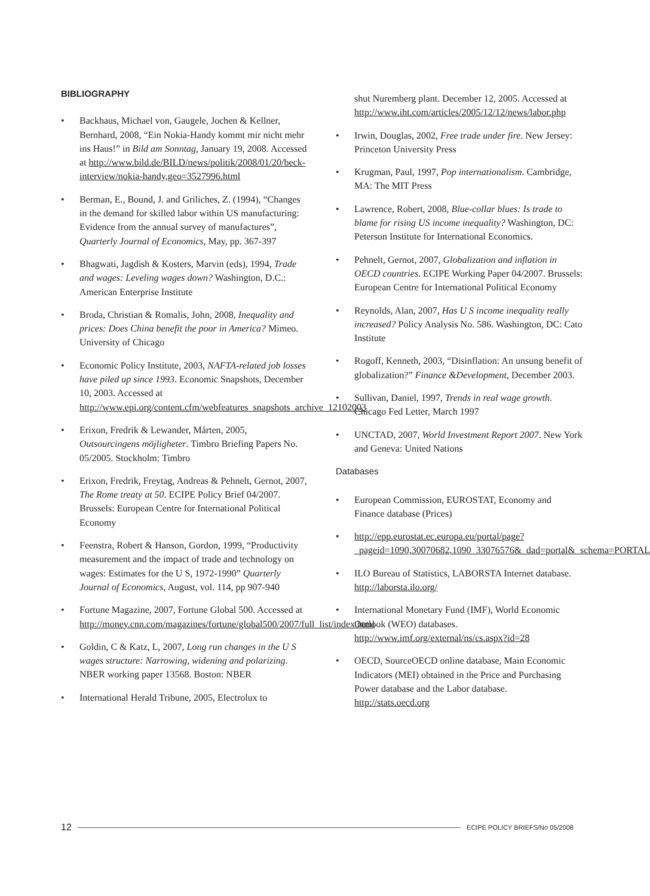BIBLIOGRAPHY
• Backhaus, Michael von, Gaugele, Jochen & Kellner, Bernhard, 2008, “Ein Nokia-Handy kommt mir nicht mehr ins Haus!” in Bild am Sonntag, January 19, 2008. Accessed at http://www.bild.de/BILD/news/politik/2008/01/20/beck-interview/nokia-handy,geo=3527996.html
• Berman, E., Bound, J. and Griliches, Z. (1994), “Changes in the demand for skilled labor within US manufacturing: Evidence from the annual survey of manufactures”, Quarterly Journal of Economics, May, pp. 367-397
• Bhagwati, Jagdish & Kosters, Marvin (eds), 1994, Trade and wages: Leveling wages down? Washington, D.C.: American Enterprise Institute
• Broda, Christian & Romalis, John, 2008, Inequality and prices: Does China benefit the poor in America? Mimeo. University of Chicago
• Economic Policy Institute, 2003, NAFTA-related job losses have piled up since 1993. Economic Snapshots, December 10, 2003. Accessed at http://www.epi.org/content.cfm/webfeatures_snapshots_archive_12102003
• Erixon, Fredrik & Lewander, Mårten, 2005, Outsourcingens möjligheter. Timbro Briefing Papers No. 05/2005. Stockholm: Timbro
• Erixon, Fredrik, Freytag, Andreas & Pehnelt, Gernot, 2007, The Rome treaty at 50. ECIPE Policy Brief 04/2007. Brussels: European Centre for International Political Economy
• Feenstra, Robert & Hanson, Gordon, 1999, “Productivity measurement and the impact of trade and technology on wages: Estimates for the U S, 1972-1990” Quarterly Journal of Economics, August, vol. 114, pp 907-940
• Fortune Magazine, 2007, Fortune Global 500. Accessed at http://money.cnn.com/magazines/fortune/global500/2007/full_list/index.html
• Goldin, C & Katz, L, 2007, Long run changes in the U S wages structure: Narrowing, widening and polarizing. NBER working paper 13568. Boston: NBER
• International Herald Tribune, 2005, Electrolux to
shut Nuremberg plant. December 12, 2005. Accessed at http://www.iht.com/articles/2005/12/12/news/labor.php
• Irwin, Douglas, 2002, Free trade under fire. New Jersey: Princeton University Press
• Krugman, Paul, 1997, Pop internationalism. Cambridge, MA: The MIT Press
• Lawrence, Robert, 2008, Blue-collar blues: Is trade to blame for rising US income inequality? Washington, DC: Peterson Institute for International Economics.
• Pehnelt, Gernot, 2007, Globalization and inflation in OECD countries. ECIPE Working Paper 04/2007. Brussels: European Centre for International Political Economy
• Reynolds, Alan, 2007, Has U S income inequality really increased? Policy Analysis No. 586. Washington, DC: Cato Institute
• Rogoff, Kenneth, 2003, “Disinflation: An unsung benefit of globalization?” Finance &Development, December 2003.
• Sullivan, Daniel, 1997, Trends in real wage growth. Chicago Fed Letter, March 1997
• UNCTAD, 2007, World Investment Report 2007. New York and Geneva: United Nations
Databases
• European Commission, EUROSTAT, Economy and Finance database (Prices)
• http://epp.eurostat.ec.europa.eu/portal/page?_pageid=1090,30070682,1090_33076576&_dad=portal&_schema=PORTAL
• ILO Bureau of Statistics, LABORSTA Internet database. http://laborsta.ilo.org/
• International Monetary Fund (IMF), World Economic Outlook (WEO) databases. http://www.imf.org/external/ns/cs.aspx?id=28
• OECD, SourceOECD online database, Main Economic Indicators (MEI) obtained in the Price and Purchasing Power database and the Labor database. http://stats.oecd.org
12 ECIPE POLICY BRIEFS/No 05/2008